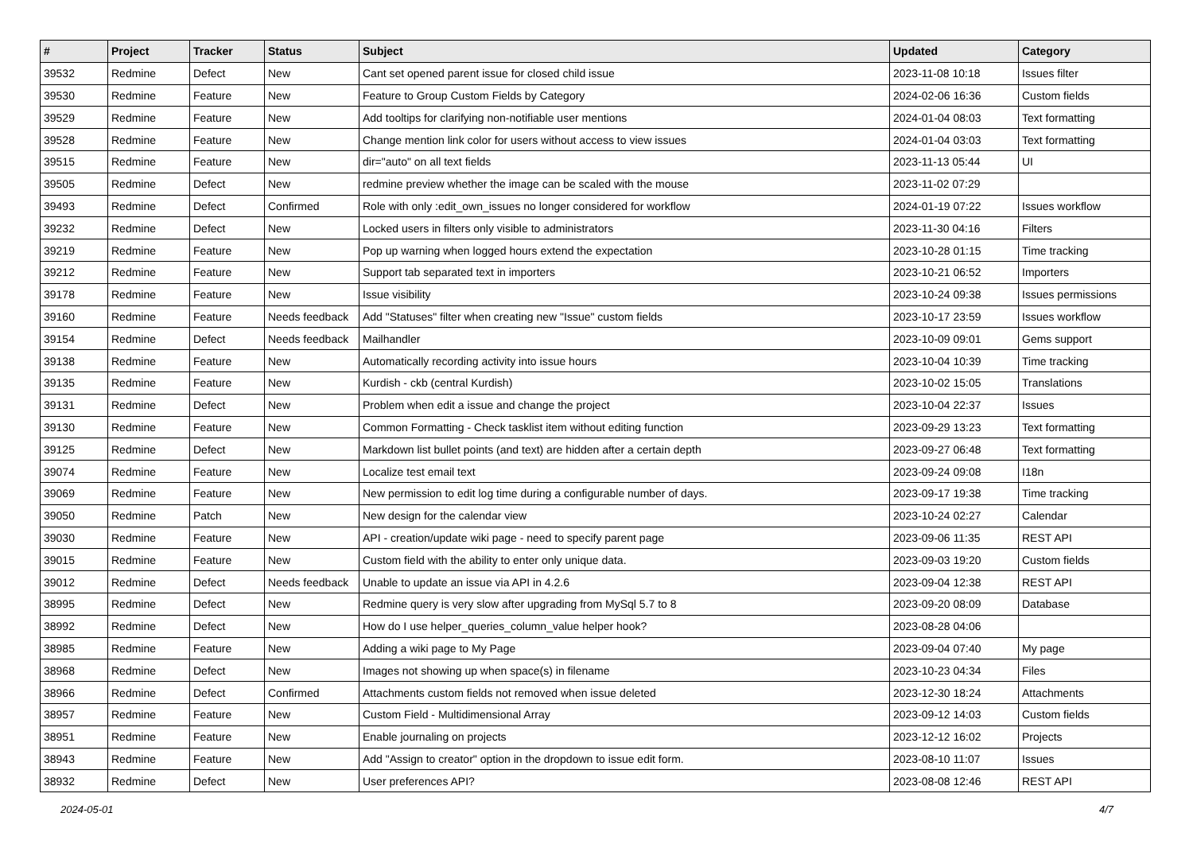| # | Project | Tracker | Status | Subject | Updated | Category |
| --- | --- | --- | --- | --- | --- | --- |
| 39532 | Redmine | Defect | New | Cant set opened parent issue for closed child issue | 2023-11-08 10:18 | Issues filter |
| 39530 | Redmine | Feature | New | Feature to Group Custom Fields by Category | 2024-02-06 16:36 | Custom fields |
| 39529 | Redmine | Feature | New | Add tooltips for clarifying non-notifiable user mentions | 2024-01-04 08:03 | Text formatting |
| 39528 | Redmine | Feature | New | Change mention link color for users without access to view issues | 2024-01-04 03:03 | Text formatting |
| 39515 | Redmine | Feature | New | dir="auto" on all text fields | 2023-11-13 05:44 | UI |
| 39505 | Redmine | Defect | New | redmine preview whether the image can be scaled with the mouse | 2023-11-02 07:29 | |
| 39493 | Redmine | Defect | Confirmed | Role with only :edit_own_issues no longer considered for workflow | 2024-01-19 07:22 | Issues workflow |
| 39232 | Redmine | Defect | New | Locked users in filters only visible to administrators | 2023-11-30 04:16 | Filters |
| 39219 | Redmine | Feature | New | Pop up warning when logged hours extend the expectation | 2023-10-28 01:15 | Time tracking |
| 39212 | Redmine | Feature | New | Support tab separated text in importers | 2023-10-21 06:52 | Importers |
| 39178 | Redmine | Feature | New | Issue visibility | 2023-10-24 09:38 | Issues permissions |
| 39160 | Redmine | Feature | Needs feedback | Add "Statuses" filter when creating new "Issue" custom fields | 2023-10-17 23:59 | Issues workflow |
| 39154 | Redmine | Defect | Needs feedback | Mailhandler | 2023-10-09 09:01 | Gems support |
| 39138 | Redmine | Feature | New | Automatically recording activity into issue hours | 2023-10-04 10:39 | Time tracking |
| 39135 | Redmine | Feature | New | Kurdish - ckb (central Kurdish) | 2023-10-02 15:05 | Translations |
| 39131 | Redmine | Defect | New | Problem when edit a issue and change the project | 2023-10-04 22:37 | Issues |
| 39130 | Redmine | Feature | New | Common Formatting - Check tasklist item without editing function | 2023-09-29 13:23 | Text formatting |
| 39125 | Redmine | Defect | New | Markdown list bullet points (and text) are hidden after a certain depth | 2023-09-27 06:48 | Text formatting |
| 39074 | Redmine | Feature | New | Localize test email text | 2023-09-24 09:08 | I18n |
| 39069 | Redmine | Feature | New | New permission to edit log time during a configurable number of days. | 2023-09-17 19:38 | Time tracking |
| 39050 | Redmine | Patch | New | New design for the calendar view | 2023-10-24 02:27 | Calendar |
| 39030 | Redmine | Feature | New | API - creation/update wiki page - need to specify parent page | 2023-09-06 11:35 | REST API |
| 39015 | Redmine | Feature | New | Custom field with the ability to enter only unique data. | 2023-09-03 19:20 | Custom fields |
| 39012 | Redmine | Defect | Needs feedback | Unable to update an issue via API in 4.2.6 | 2023-09-04 12:38 | REST API |
| 38995 | Redmine | Defect | New | Redmine query is very slow after upgrading from MySql 5.7 to 8 | 2023-09-20 08:09 | Database |
| 38992 | Redmine | Defect | New | How do I use helper_queries_column_value helper hook? | 2023-08-28 04:06 | |
| 38985 | Redmine | Feature | New | Adding a wiki page to My Page | 2023-09-04 07:40 | My page |
| 38968 | Redmine | Defect | New | Images not showing up when space(s) in filename | 2023-10-23 04:34 | Files |
| 38966 | Redmine | Defect | Confirmed | Attachments custom fields not removed when issue deleted | 2023-12-30 18:24 | Attachments |
| 38957 | Redmine | Feature | New | Custom Field - Multidimensional Array | 2023-09-12 14:03 | Custom fields |
| 38951 | Redmine | Feature | New | Enable journaling on projects | 2023-12-12 16:02 | Projects |
| 38943 | Redmine | Feature | New | Add "Assign to creator" option in the dropdown to issue edit form. | 2023-08-10 11:07 | Issues |
| 38932 | Redmine | Defect | New | User preferences API? | 2023-08-08 12:46 | REST API |
2024-05-01 4/7